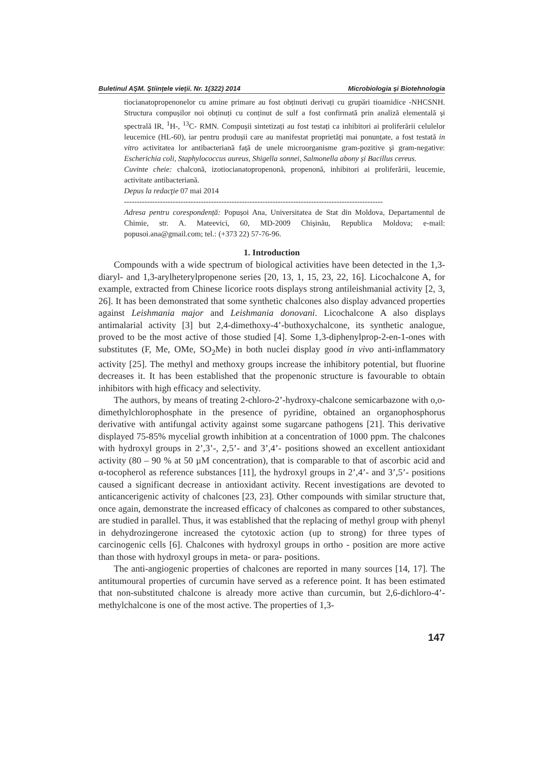Buletinul AŞM. Ştiinţele vieţii. Nr. 1(322) 2014 Microbiologia şi Biotehnologia
tiocianatopropenonelor cu amine primare au fost obținuti derivați cu grupări tioamidice -NHCSNH. Structura compușilor noi obținuți cu conținut de sulf a fost confirmată prin analiză elementală și spectrală IR, <sup>1</sup>H-, <sup>13</sup>C- RMN. Compușii sintetizați au fost testați ca inhibitori ai proliferării celulelor leucemice (HL-60), iar pentru produșii care au manifestat proprietăți mai ponunțate, a fost testată in vitro activitatea lor antibacteriană față de unele microorganisme gram-pozitive şi gram-negative: Escherichia coli, Staphylococcus aureus, Shigella sonnei, Salmonella abony și Bacillus cereus.
Cuvinte cheie: chalconă, izotiocianatopropenonă, propenonă, inhibitori ai proliferării, leucemie, activitate antibacteriană.
Depus la redacţie 07 mai 2014
-----------------------------------------------------------------------------------------------------
Adresa pentru corespondență: Popușoi Ana, Universitatea de Stat din Moldova, Departamentul de Chimie, str. A. Mateevici, 60, MD-2009 Chișinău, Republica Moldova; e-mail: popusoi.ana@gmail.com; tel.: (+373 22) 57-76-96.
1. Introduction
Compounds with a wide spectrum of biological activities have been detected in the 1,3-diaryl- and 1,3-arylheterylpropenone series [20, 13, 1, 15, 23, 22, 16]. Licochalcone A, for example, extracted from Chinese licorice roots displays strong antileishmanial activity [2, 3, 26]. It has been demonstrated that some synthetic chalcones also display advanced properties against Leishmania major and Leishmania donovani. Licochalcone A also displays antimalarial activity [3] but 2,4-dimethoxy-4’-buthoxychalcone, its synthetic analogue, proved to be the most active of those studied [4]. Some 1,3-diphenylprop-2-en-1-ones with substitutes (F, Me, OMe, SO<sub>2</sub>Me) in both nuclei display good in vivo anti-inflammatory activity [25]. The methyl and methoxy groups increase the inhibitory potential, but fluorine decreases it. It has been established that the propenonic structure is favourable to obtain inhibitors with high efficacy and selectivity.
The authors, by means of treating 2-chloro-2’-hydroxy-chalcone semicarbazone with o,o-dimethylchlorophosphate in the presence of pyridine, obtained an organophosphorus derivative with antifungal activity against some sugarcane pathogens [21]. This derivative displayed 75-85% mycelial growth inhibition at a concentration of 1000 ppm. The chalcones with hydroxyl groups in 2’,3’-, 2,5’- and 3’,4’- positions showed an excellent antioxidant activity (80 – 90 % at 50 µM concentration), that is comparable to that of ascorbic acid and α-tocopherol as reference substances [11], the hydroxyl groups in 2’,4’- and 3’,5’- positions caused a significant decrease in antioxidant activity. Recent investigations are devoted to anticancerigenic activity of chalcones [23, 23]. Other compounds with similar structure that, once again, demonstrate the increased efficacy of chalcones as compared to other substances, are studied in parallel. Thus, it was established that the replacing of methyl group with phenyl in dehydrozingerone increased the cytotoxic action (up to strong) for three types of carcinogenic cells [6]. Chalcones with hydroxyl groups in ortho - position are more active than those with hydroxyl groups in meta- or para- positions.
The anti-angiogenic properties of chalcones are reported in many sources [14, 17]. The antitumoural properties of curcumin have served as a reference point. It has been estimated that non-substituted chalcone is already more active than curcumin, but 2,6-dichloro-4’-methylchalcone is one of the most active. The properties of 1,3-
147